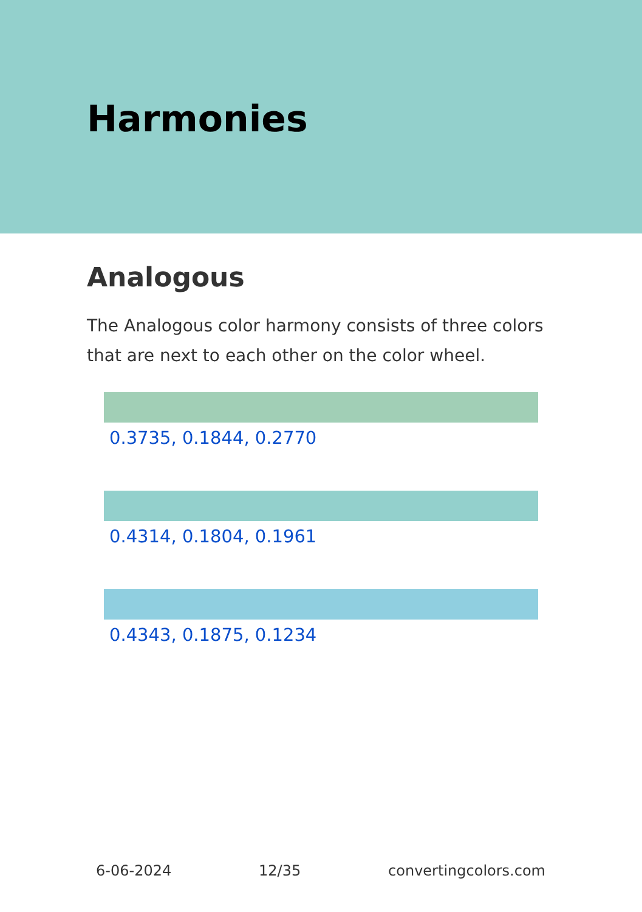Harmonies
Analogous
The Analogous color harmony consists of three colors that are next to each other on the color wheel.
0.3735, 0.1844, 0.2770
0.4314, 0.1804, 0.1961
0.4343, 0.1875, 0.1234
6-06-2024 12/35 convertingcolors.com